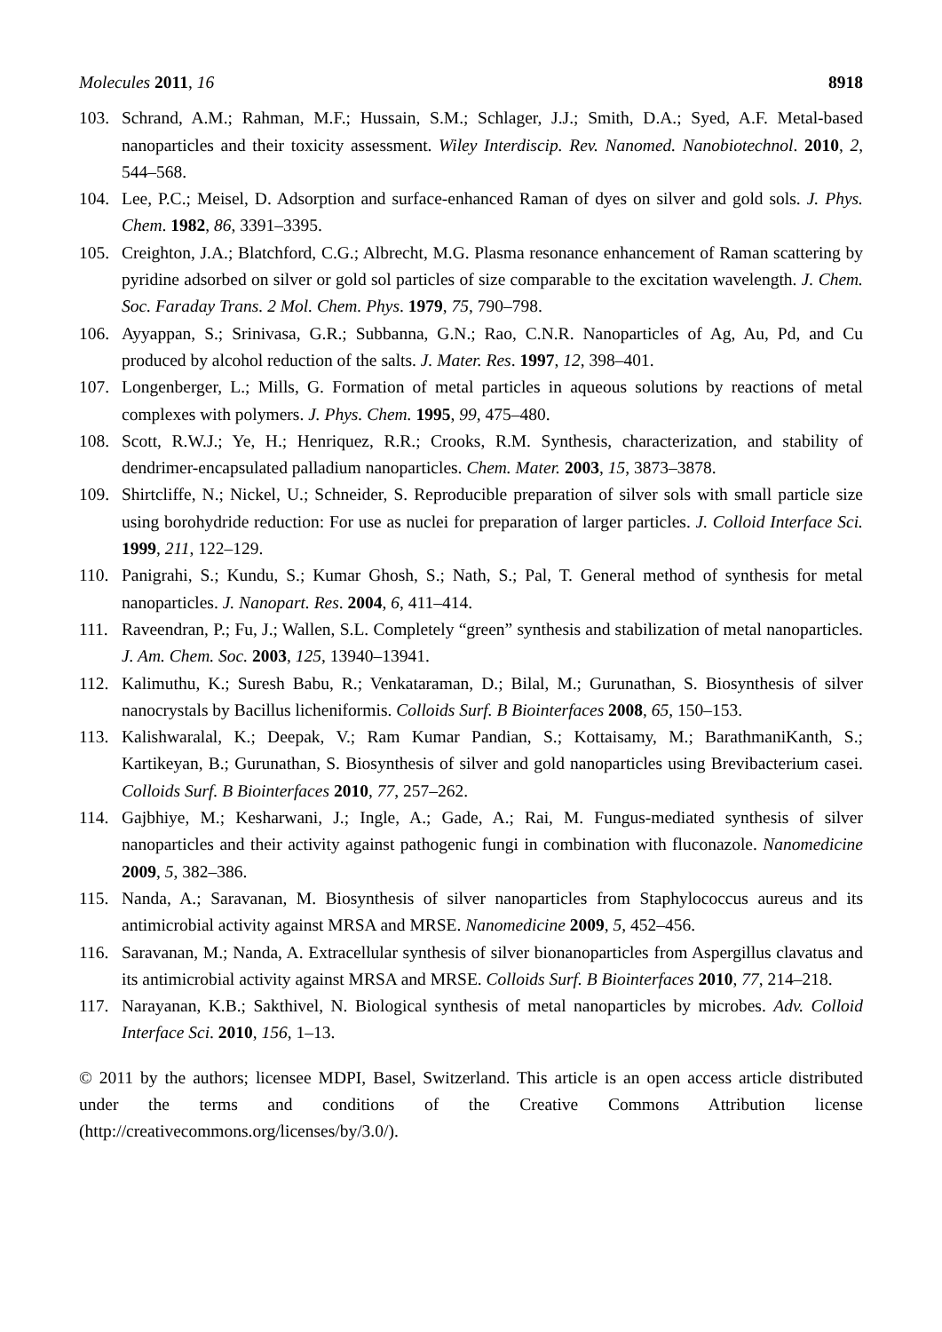Molecules 2011, 16 8918
103. Schrand, A.M.; Rahman, M.F.; Hussain, S.M.; Schlager, J.J.; Smith, D.A.; Syed, A.F. Metal-based nanoparticles and their toxicity assessment. Wiley Interdiscip. Rev. Nanomed. Nanobiotechnol. 2010, 2, 544–568.
104. Lee, P.C.; Meisel, D. Adsorption and surface-enhanced Raman of dyes on silver and gold sols. J. Phys. Chem. 1982, 86, 3391–3395.
105. Creighton, J.A.; Blatchford, C.G.; Albrecht, M.G. Plasma resonance enhancement of Raman scattering by pyridine adsorbed on silver or gold sol particles of size comparable to the excitation wavelength. J. Chem. Soc. Faraday Trans. 2 Mol. Chem. Phys. 1979, 75, 790–798.
106. Ayyappan, S.; Srinivasa, G.R.; Subbanna, G.N.; Rao, C.N.R. Nanoparticles of Ag, Au, Pd, and Cu produced by alcohol reduction of the salts. J. Mater. Res. 1997, 12, 398–401.
107. Longenberger, L.; Mills, G. Formation of metal particles in aqueous solutions by reactions of metal complexes with polymers. J. Phys. Chem. 1995, 99, 475–480.
108. Scott, R.W.J.; Ye, H.; Henriquez, R.R.; Crooks, R.M. Synthesis, characterization, and stability of dendrimer-encapsulated palladium nanoparticles. Chem. Mater. 2003, 15, 3873–3878.
109. Shirtcliffe, N.; Nickel, U.; Schneider, S. Reproducible preparation of silver sols with small particle size using borohydride reduction: For use as nuclei for preparation of larger particles. J. Colloid Interface Sci. 1999, 211, 122–129.
110. Panigrahi, S.; Kundu, S.; Kumar Ghosh, S.; Nath, S.; Pal, T. General method of synthesis for metal nanoparticles. J. Nanopart. Res. 2004, 6, 411–414.
111. Raveendran, P.; Fu, J.; Wallen, S.L. Completely “green” synthesis and stabilization of metal nanoparticles. J. Am. Chem. Soc. 2003, 125, 13940–13941.
112. Kalimuthu, K.; Suresh Babu, R.; Venkataraman, D.; Bilal, M.; Gurunathan, S. Biosynthesis of silver nanocrystals by Bacillus licheniformis. Colloids Surf. B Biointerfaces 2008, 65, 150–153.
113. Kalishwaralal, K.; Deepak, V.; Ram Kumar Pandian, S.; Kottaisamy, M.; BarathmaniKanth, S.; Kartikeyan, B.; Gurunathan, S. Biosynthesis of silver and gold nanoparticles using Brevibacterium casei. Colloids Surf. B Biointerfaces 2010, 77, 257–262.
114. Gajbhiye, M.; Kesharwani, J.; Ingle, A.; Gade, A.; Rai, M. Fungus-mediated synthesis of silver nanoparticles and their activity against pathogenic fungi in combination with fluconazole. Nanomedicine 2009, 5, 382–386.
115. Nanda, A.; Saravanan, M. Biosynthesis of silver nanoparticles from Staphylococcus aureus and its antimicrobial activity against MRSA and MRSE. Nanomedicine 2009, 5, 452–456.
116. Saravanan, M.; Nanda, A. Extracellular synthesis of silver bionanoparticles from Aspergillus clavatus and its antimicrobial activity against MRSA and MRSE. Colloids Surf. B Biointerfaces 2010, 77, 214–218.
117. Narayanan, K.B.; Sakthivel, N. Biological synthesis of metal nanoparticles by microbes. Adv. Colloid Interface Sci. 2010, 156, 1–13.
© 2011 by the authors; licensee MDPI, Basel, Switzerland. This article is an open access article distributed under the terms and conditions of the Creative Commons Attribution license (http://creativecommons.org/licenses/by/3.0/).